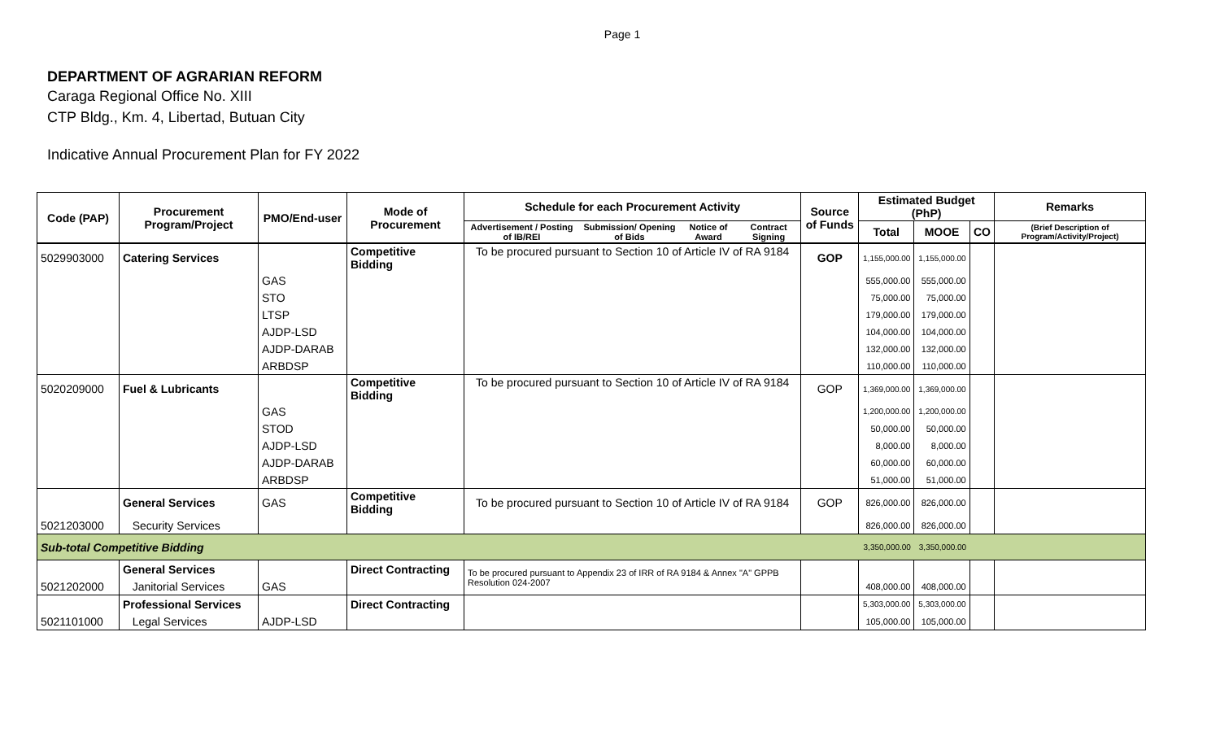Page 1
DEPARTMENT OF AGRARIAN REFORM
Caraga Regional Office No. XIII
CTP Bldg., Km. 4, Libertad, Butuan City
Indicative Annual Procurement Plan for FY 2022
| Code (PAP) | Procurement Program/Project | PMO/End-user | Mode of Procurement | Schedule for each Procurement Activity | | | | Source of Funds | Estimated Budget (PhP) | | | Remarks |
| --- | --- | --- | --- | --- | --- | --- | --- | --- | --- | --- | --- | --- |
| | | | | Advertisement / Posting of IB/REI | Submission/ Opening of Bids | Notice of Award | Contract Signing | | Total | MOOE | CO | (Brief Description of Program/Activity/Project) |
| 5029903000 | Catering Services | | Competitive Bidding | To be procured pursuant to Section 10 of Article IV of RA 9184 | | | | GOP | 1,155,000.00 | 1,155,000.00 | | |
| | | GAS | | | | | | | 555,000.00 | 555,000.00 | | |
| | | STO | | | | | | | 75,000.00 | 75,000.00 | | |
| | | LTSP | | | | | | | 179,000.00 | 179,000.00 | | |
| | | AJDP-LSD | | | | | | | 104,000.00 | 104,000.00 | | |
| | | AJDP-DARAB | | | | | | | 132,000.00 | 132,000.00 | | |
| | | ARBDSP | | | | | | | 110,000.00 | 110,000.00 | | |
| 5020209000 | Fuel & Lubricants | | Competitive Bidding | To be procured pursuant to Section 10 of Article IV of RA 9184 | | | | GOP | 1,369,000.00 | 1,369,000.00 | | |
| | | GAS | | | | | | | 1,200,000.00 | 1,200,000.00 | | |
| | | STOD | | | | | | | 50,000.00 | 50,000.00 | | |
| | | AJDP-LSD | | | | | | | 8,000.00 | 8,000.00 | | |
| | | AJDP-DARAB | | | | | | | 60,000.00 | 60,000.00 | | |
| | | ARBDSP | | | | | | | 51,000.00 | 51,000.00 | | |
| | General Services | GAS | Competitive Bidding | To be procured pursuant to Section 10 of Article IV of RA 9184 | | | | GOP | 826,000.00 | 826,000.00 | | |
| 5021203000 | Security Services | | | | | | | | 826,000.00 | 826,000.00 | | |
| Sub-total Competitive Bidding | | | | | | | | | 3,350,000.00 | 3,350,000.00 | | |
| | General Services | | Direct Contracting | To be procured pursuant to Appendix 23 of IRR of RA 9184 & Annex "A" GPPB Resolution 024-2007 | | | | | | | | |
| 5021202000 | Janitorial Services | GAS | | | | | | | 408,000.00 | 408,000.00 | | |
| | Professional Services | | Direct Contracting | | | | | | 5,303,000.00 | 5,303,000.00 | | |
| 5021101000 | Legal Services | AJDP-LSD | | | | | | | 105,000.00 | 105,000.00 | | |